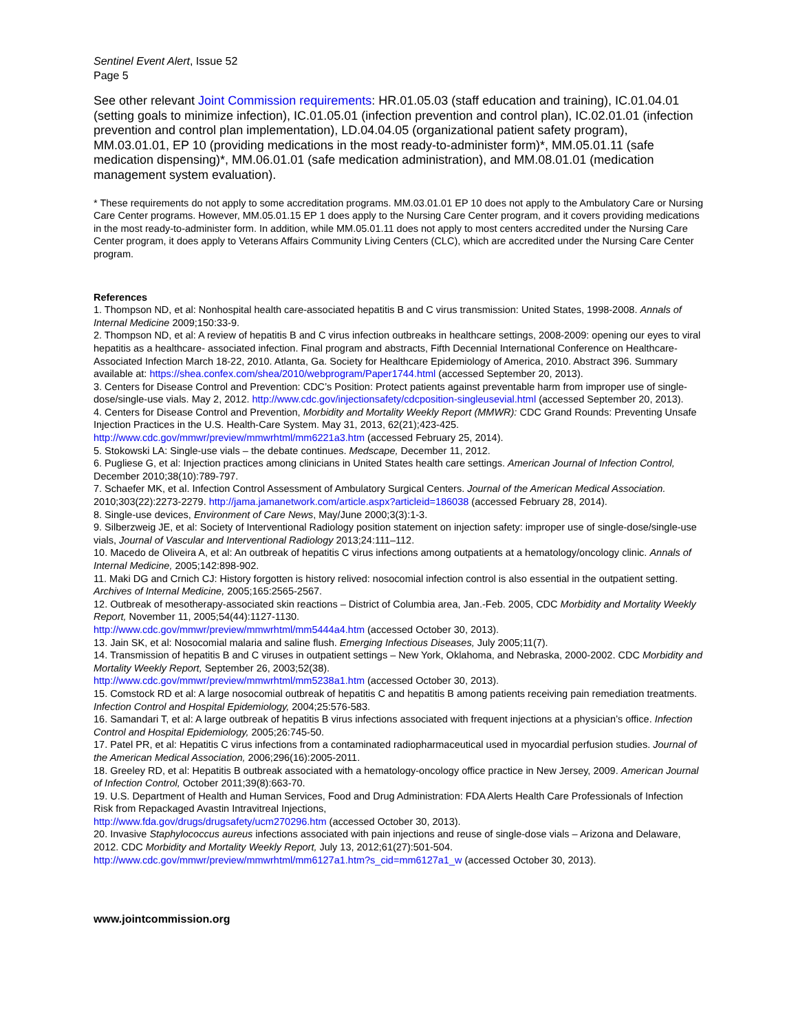Sentinel Event Alert, Issue 52
Page 5
See other relevant Joint Commission requirements: HR.01.05.03 (staff education and training), IC.01.04.01 (setting goals to minimize infection), IC.01.05.01 (infection prevention and control plan), IC.02.01.01 (infection prevention and control plan implementation), LD.04.04.05 (organizational patient safety program), MM.03.01.01, EP 10 (providing medications in the most ready-to-administer form)*, MM.05.01.11 (safe medication dispensing)*, MM.06.01.01 (safe medication administration), and MM.08.01.01 (medication management system evaluation).
* These requirements do not apply to some accreditation programs. MM.03.01.01 EP 10 does not apply to the Ambulatory Care or Nursing Care Center programs. However, MM.05.01.15 EP 1 does apply to the Nursing Care Center program, and it covers providing medications in the most ready-to-administer form. In addition, while MM.05.01.11 does not apply to most centers accredited under the Nursing Care Center program, it does apply to Veterans Affairs Community Living Centers (CLC), which are accredited under the Nursing Care Center program.
References
1. Thompson ND, et al: Nonhospital health care-associated hepatitis B and C virus transmission: United States, 1998-2008. Annals of Internal Medicine 2009;150:33-9.
2. Thompson ND, et al: A review of hepatitis B and C virus infection outbreaks in healthcare settings, 2008-2009: opening our eyes to viral hepatitis as a healthcare- associated infection. Final program and abstracts, Fifth Decennial International Conference on Healthcare-Associated Infection March 18-22, 2010. Atlanta, Ga. Society for Healthcare Epidemiology of America, 2010. Abstract 396. Summary available at: https://shea.confex.com/shea/2010/webprogram/Paper1744.html (accessed September 20, 2013).
3. Centers for Disease Control and Prevention: CDC’s Position: Protect patients against preventable harm from improper use of single-dose/single-use vials. May 2, 2012. http://www.cdc.gov/injectionsafety/cdcposition-singleusevial.html (accessed September 20, 2013).
4. Centers for Disease Control and Prevention, Morbidity and Mortality Weekly Report (MMWR): CDC Grand Rounds: Preventing Unsafe Injection Practices in the U.S. Health-Care System. May 31, 2013, 62(21);423-425. http://www.cdc.gov/mmwr/preview/mmwrhtml/mm6221a3.htm (accessed February 25, 2014).
5. Stokowski LA: Single-use vials – the debate continues. Medscape, December 11, 2012.
6. Pugliese G, et al: Injection practices among clinicians in United States health care settings. American Journal of Infection Control, December 2010;38(10):789-797.
7. Schaefer MK, et al. Infection Control Assessment of Ambulatory Surgical Centers. Journal of the American Medical Association. 2010;303(22):2273-2279. http://jama.jamanetwork.com/article.aspx?articleid=186038 (accessed February 28, 2014).
8. Single-use devices, Environment of Care News, May/June 2000;3(3):1-3.
9. Silberzweig JE, et al: Society of Interventional Radiology position statement on injection safety: improper use of single-dose/single-use vials, Journal of Vascular and Interventional Radiology 2013;24:111–112.
10. Macedo de Oliveira A, et al: An outbreak of hepatitis C virus infections among outpatients at a hematology/oncology clinic. Annals of Internal Medicine, 2005;142:898-902.
11. Maki DG and Crnich CJ: History forgotten is history relived: nosocomial infection control is also essential in the outpatient setting. Archives of Internal Medicine, 2005;165:2565-2567.
12. Outbreak of mesotherapy-associated skin reactions – District of Columbia area, Jan.-Feb. 2005, CDC Morbidity and Mortality Weekly Report, November 11, 2005;54(44):1127-1130.
http://www.cdc.gov/mmwr/preview/mmwrhtml/mm5444a4.htm (accessed October 30, 2013).
13. Jain SK, et al: Nosocomial malaria and saline flush. Emerging Infectious Diseases, July 2005;11(7).
14. Transmission of hepatitis B and C viruses in outpatient settings – New York, Oklahoma, and Nebraska, 2000-2002. CDC Morbidity and Mortality Weekly Report, September 26, 2003;52(38).
http://www.cdc.gov/mmwr/preview/mmwrhtml/mm5238a1.htm (accessed October 30, 2013).
15. Comstock RD et al: A large nosocomial outbreak of hepatitis C and hepatitis B among patients receiving pain remediation treatments. Infection Control and Hospital Epidemiology, 2004;25:576-583.
16. Samandari T, et al: A large outbreak of hepatitis B virus infections associated with frequent injections at a physician’s office. Infection Control and Hospital Epidemiology, 2005;26:745-50.
17. Patel PR, et al: Hepatitis C virus infections from a contaminated radiopharmaceutical used in myocardial perfusion studies. Journal of the American Medical Association, 2006;296(16):2005-2011.
18. Greeley RD, et al: Hepatitis B outbreak associated with a hematology-oncology office practice in New Jersey, 2009. American Journal of Infection Control, October 2011;39(8):663-70.
19. U.S. Department of Health and Human Services, Food and Drug Administration: FDA Alerts Health Care Professionals of Infection Risk from Repackaged Avastin Intravitreal Injections,
http://www.fda.gov/drugs/drugsafety/ucm270296.htm (accessed October 30, 2013).
20. Invasive Staphylococcus aureus infections associated with pain injections and reuse of single-dose vials – Arizona and Delaware, 2012. CDC Morbidity and Mortality Weekly Report, July 13, 2012;61(27):501-504.
http://www.cdc.gov/mmwr/preview/mmwrhtml/mm6127a1.htm?s_cid=mm6127a1_w (accessed October 30, 2013).
www.jointcommission.org